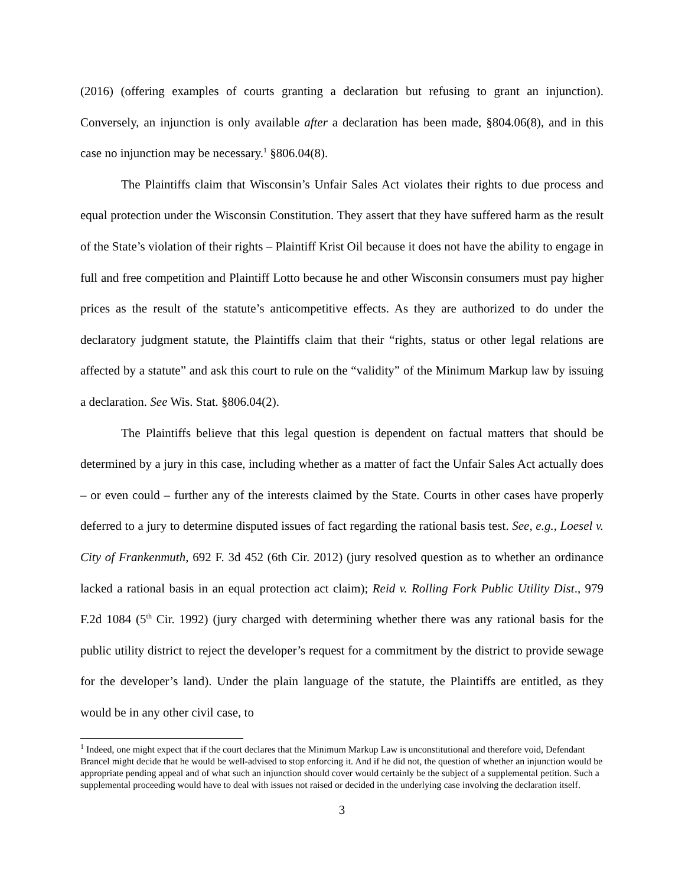(2016) (offering examples of courts granting a declaration but refusing to grant an injunction). Conversely, an injunction is only available after a declaration has been made, §804.06(8), and in this case no injunction may be necessary.<sup>1</sup> §806.04(8).
The Plaintiffs claim that Wisconsin’s Unfair Sales Act violates their rights to due process and equal protection under the Wisconsin Constitution. They assert that they have suffered harm as the result of the State’s violation of their rights – Plaintiff Krist Oil because it does not have the ability to engage in full and free competition and Plaintiff Lotto because he and other Wisconsin consumers must pay higher prices as the result of the statute’s anticompetitive effects. As they are authorized to do under the declaratory judgment statute, the Plaintiffs claim that their “rights, status or other legal relations are affected by a statute” and ask this court to rule on the “validity” of the Minimum Markup law by issuing a declaration. See Wis. Stat. §806.04(2).
The Plaintiffs believe that this legal question is dependent on factual matters that should be determined by a jury in this case, including whether as a matter of fact the Unfair Sales Act actually does – or even could – further any of the interests claimed by the State. Courts in other cases have properly deferred to a jury to determine disputed issues of fact regarding the rational basis test. See, e.g., Loesel v. City of Frankenmuth, 692 F. 3d 452 (6th Cir. 2012) (jury resolved question as to whether an ordinance lacked a rational basis in an equal protection act claim); Reid v. Rolling Fork Public Utility Dist., 979 F.2d 1084 (5<sup>th</sup> Cir. 1992) (jury charged with determining whether there was any rational basis for the public utility district to reject the developer’s request for a commitment by the district to provide sewage for the developer’s land). Under the plain language of the statute, the Plaintiffs are entitled, as they would be in any other civil case, to
<sup>1</sup> Indeed, one might expect that if the court declares that the Minimum Markup Law is unconstitutional and therefore void, Defendant Brancel might decide that he would be well-advised to stop enforcing it. And if he did not, the question of whether an injunction would be appropriate pending appeal and of what such an injunction should cover would certainly be the subject of a supplemental petition. Such a supplemental proceeding would have to deal with issues not raised or decided in the underlying case involving the declaration itself.
3